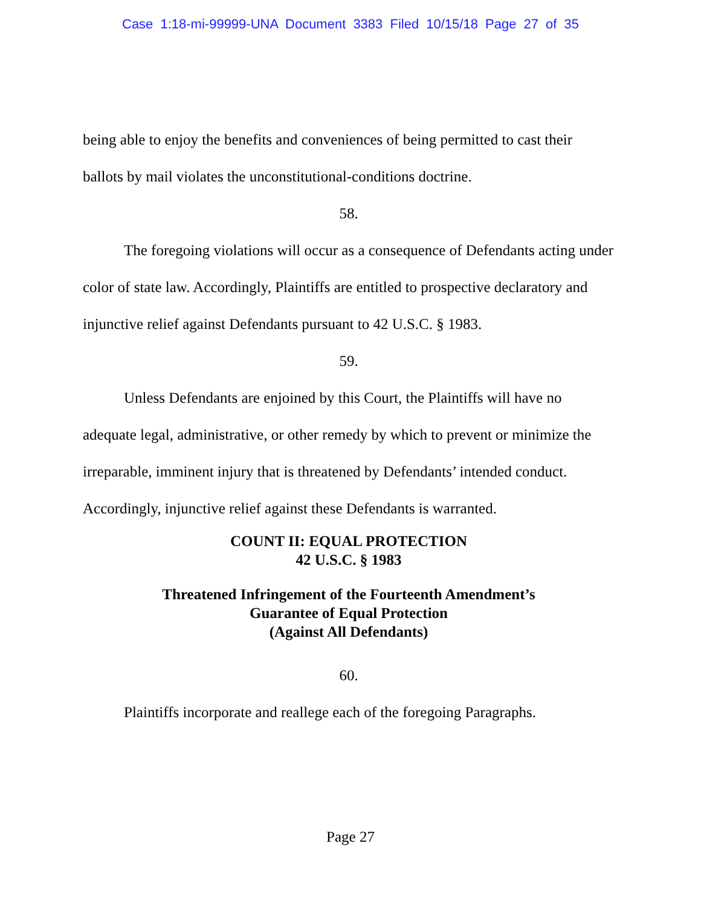Case 1:18-mi-99999-UNA Document 3383 Filed 10/15/18 Page 27 of 35
being able to enjoy the benefits and conveniences of being permitted to cast their ballots by mail violates the unconstitutional-conditions doctrine.
58.
The foregoing violations will occur as a consequence of Defendants acting under color of state law. Accordingly, Plaintiffs are entitled to prospective declaratory and injunctive relief against Defendants pursuant to 42 U.S.C. § 1983.
59.
Unless Defendants are enjoined by this Court, the Plaintiffs will have no adequate legal, administrative, or other remedy by which to prevent or minimize the irreparable, imminent injury that is threatened by Defendants’ intended conduct. Accordingly, injunctive relief against these Defendants is warranted.
COUNT II: EQUAL PROTECTION
42 U.S.C. § 1983
Threatened Infringement of the Fourteenth Amendment’s
Guarantee of Equal Protection
(Against All Defendants)
60.
Plaintiffs incorporate and reallege each of the foregoing Paragraphs.
Page 27